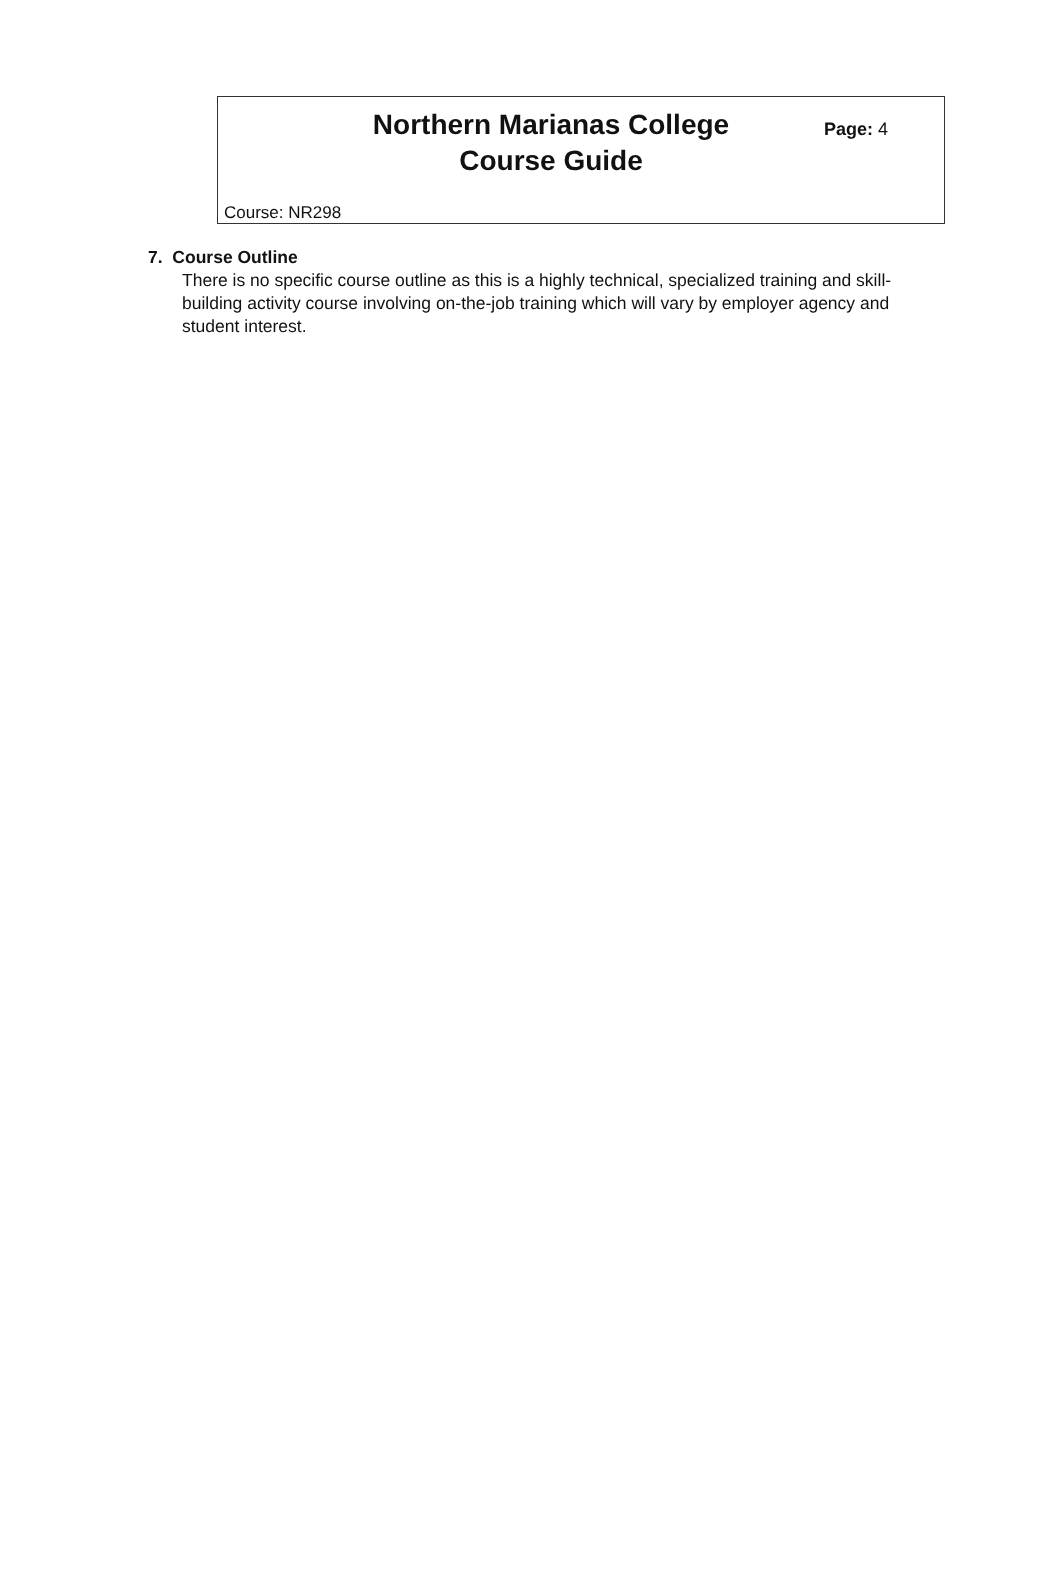Northern Marianas College
Course Guide
Page: 4
Course: NR298
7. Course Outline
There is no specific course outline as this is a highly technical, specialized training and skill-building activity course involving on-the-job training which will vary by employer agency and student interest.